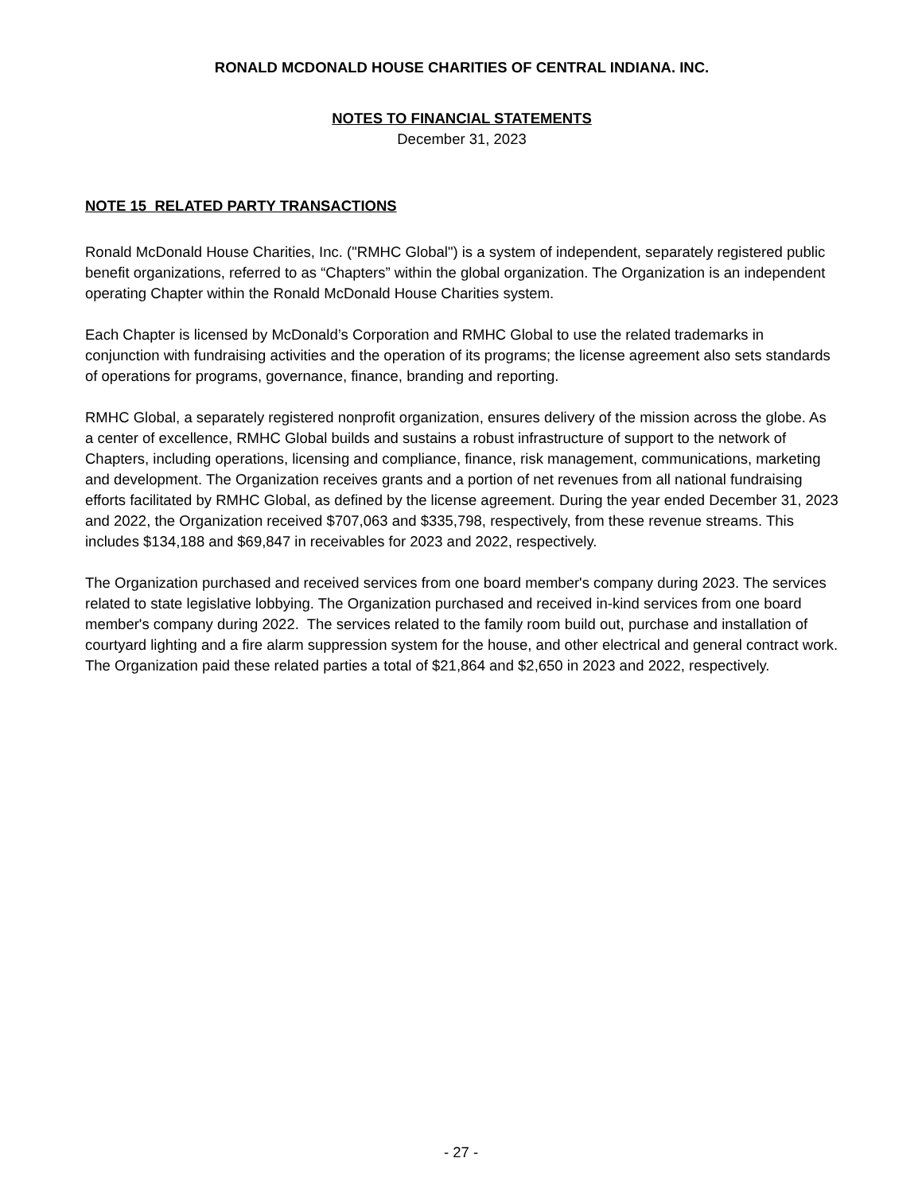RONALD MCDONALD HOUSE CHARITIES OF CENTRAL INDIANA. INC.
NOTES TO FINANCIAL STATEMENTS
December 31, 2023
NOTE 15 RELATED PARTY TRANSACTIONS
Ronald McDonald House Charities, Inc. ("RMHC Global") is a system of independent, separately registered public benefit organizations, referred to as “Chapters” within the global organization. The Organization is an independent operating Chapter within the Ronald McDonald House Charities system.
Each Chapter is licensed by McDonald’s Corporation and RMHC Global to use the related trademarks in conjunction with fundraising activities and the operation of its programs; the license agreement also sets standards of operations for programs, governance, finance, branding and reporting.
RMHC Global, a separately registered nonprofit organization, ensures delivery of the mission across the globe. As a center of excellence, RMHC Global builds and sustains a robust infrastructure of support to the network of Chapters, including operations, licensing and compliance, finance, risk management, communications, marketing and development. The Organization receives grants and a portion of net revenues from all national fundraising efforts facilitated by RMHC Global, as defined by the license agreement. During the year ended December 31, 2023 and 2022, the Organization received $707,063 and $335,798, respectively, from these revenue streams. This includes $134,188 and $69,847 in receivables for 2023 and 2022, respectively.
The Organization purchased and received services from one board member's company during 2023. The services related to state legislative lobbying. The Organization purchased and received in-kind services from one board member's company during 2022. The services related to the family room build out, purchase and installation of courtyard lighting and a fire alarm suppression system for the house, and other electrical and general contract work. The Organization paid these related parties a total of $21,864 and $2,650 in 2023 and 2022, respectively.
- 27 -